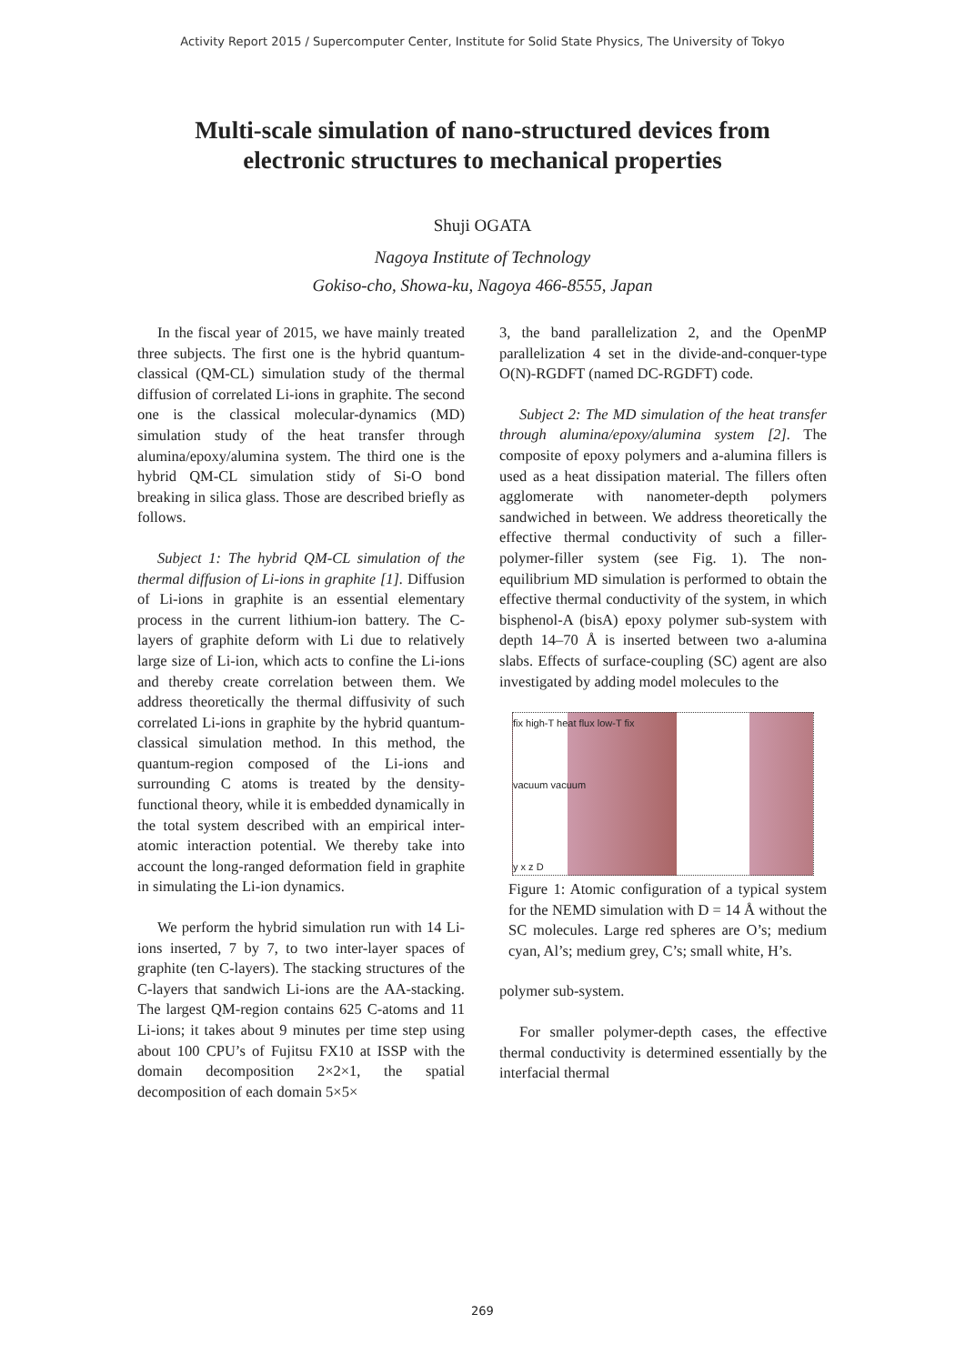Activity Report 2015 / Supercomputer Center, Institute for Solid State Physics, The University of Tokyo
Multi-scale simulation of nano-structured devices from
electronic structures to mechanical properties
Shuji OGATA
Nagoya Institute of Technology
Gokiso-cho, Showa-ku, Nagoya 466-8555, Japan
In the fiscal year of 2015, we have mainly treated three subjects. The first one is the hybrid quantum-classical (QM-CL) simulation study of the thermal diffusion of correlated Li-ions in graphite. The second one is the classical molecular-dynamics (MD) simulation study of the heat transfer through alumina/epoxy/alumina system. The third one is the hybrid QM-CL simulation stidy of Si-O bond breaking in silica glass. Those are described briefly as follows.
Subject 1: The hybrid QM-CL simulation of the thermal diffusion of Li-ions in graphite [1]. Diffusion of Li-ions in graphite is an essential elementary process in the current lithium-ion battery. The C-layers of graphite deform with Li due to relatively large size of Li-ion, which acts to confine the Li-ions and thereby create correlation between them. We address theoretically the thermal diffusivity of such correlated Li-ions in graphite by the hybrid quantum-classical simulation method. In this method, the quantum-region composed of the Li-ions and surrounding C atoms is treated by the density-functional theory, while it is embedded dynamically in the total system described with an empirical inter-atomic interaction potential. We thereby take into account the long-ranged deformation field in graphite in simulating the Li-ion dynamics.
We perform the hybrid simulation run with 14 Li-ions inserted, 7 by 7, to two inter-layer spaces of graphite (ten C-layers). The stacking structures of the C-layers that sandwich Li-ions are the AA-stacking. The largest QM-region contains 625 C-atoms and 11 Li-ions; it takes about 9 minutes per time step using about 100 CPU’s of Fujitsu FX10 at ISSP with the domain decomposition 2×2×1, the spatial decomposition of each domain 5×5×
3, the band parallelization 2, and the OpenMP parallelization 4 set in the divide-and-conquer-type O(N)-RGDFT (named DC-RGDFT) code.
Subject 2: The MD simulation of the heat transfer through alumina/epoxy/alumina system [2]. The composite of epoxy polymers and a-alumina fillers is used as a heat dissipation material. The fillers often agglomerate with nanometer-depth polymers sandwiched in between. We address theoretically the effective thermal conductivity of such a filler-polymer-filler system (see Fig. 1). The non-equilibrium MD simulation is performed to obtain the effective thermal conductivity of the system, in which bisphenol-A (bisA) epoxy polymer sub-system with depth 14–70 Å is inserted between two a-alumina slabs. Effects of surface-coupling (SC) agent are also investigated by adding model molecules to the
fix high-T heat flux low-T fix
vacuum vacuum
y x z D
Figure 1: Atomic configuration of a typical system for the NEMD simulation with D = 14 Å without the SC molecules. Large red spheres are O’s; medium cyan, Al’s; medium grey, C’s; small white, H’s.
polymer sub-system.
For smaller polymer-depth cases, the effective thermal conductivity is determined essentially by the interfacial thermal
269